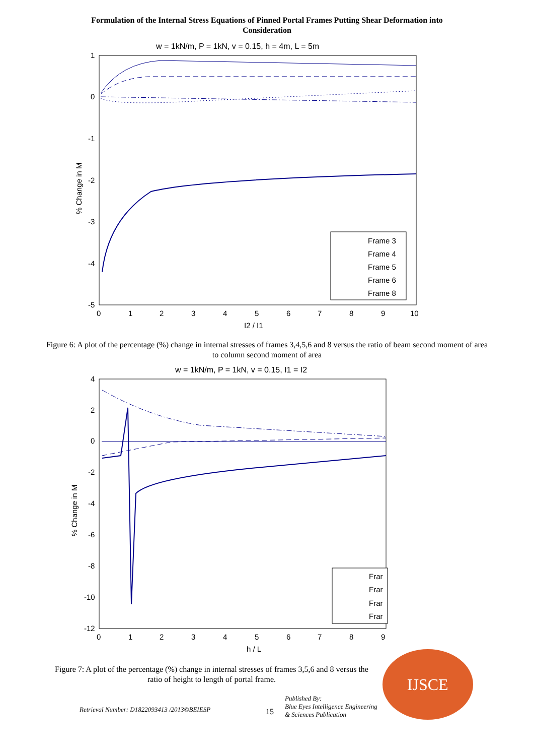Formulation of the Internal Stress Equations of Pinned Portal Frames Putting Shear Deformation into
Consideration
w = 1kN/m, P = 1kN, v = 0.15, h = 4m, L = 5m
1
0
-1
-2
-3
-4
-5
0
1
2
3
4
5
6
7
8
9
10
I2 / I1
% Change in M
Frame 3
Frame 4
Frame 5
Frame 6
Frame 8
Figure 6: A plot of the percentage (%) change in internal stresses of frames 3,4,5,6 and 8 versus the ratio of beam second moment of area to column second moment of area
w = 1kN/m, P = 1kN, v = 0.15, I1 = I2
4
2
0
-2
-4
-6
-8
-10
-12
0
1
2
3
4
5
6
7
8
9
h / L
% Change in M
Frar
Frar
Frar
Frar
Figure 7: A plot of the percentage (%) change in internal stresses of frames 3,5,6 and 8 versus the ratio of height to length of portal frame.
Retrieval Number: D1822093413 /2013©BEIESP
15
Published By:
Blue Eyes Intelligence Engineering
& Sciences Publication
IJSCE